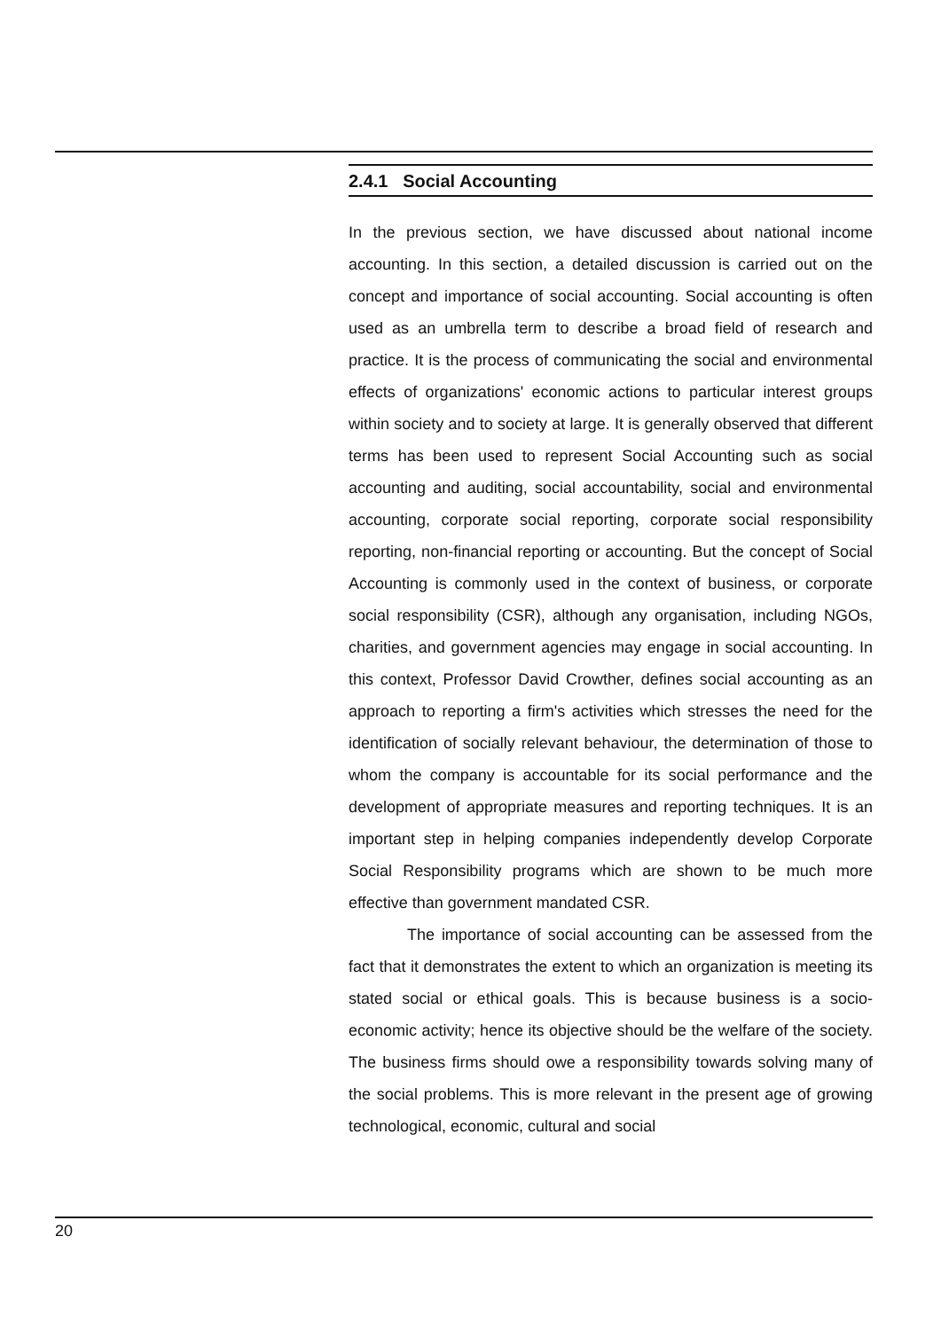2.4.1 Social Accounting
In the previous section, we have discussed about national income accounting. In this section, a detailed discussion is carried out on the concept and importance of social accounting. Social accounting is often used as an umbrella term to describe a broad field of research and practice. It is the process of communicating the social and environmental effects of organizations' economic actions to particular interest groups within society and to society at large. It is generally observed that different terms has been used to represent Social Accounting such as social accounting and auditing, social accountability, social and environmental accounting, corporate social reporting, corporate social responsibility reporting, non-financial reporting or accounting. But the concept of Social Accounting is commonly used in the context of business, or corporate social responsibility (CSR), although any organisation, including NGOs, charities, and government agencies may engage in social accounting. In this context, Professor David Crowther, defines social accounting as an approach to reporting a firm's activities which stresses the need for the identification of socially relevant behaviour, the determination of those to whom the company is accountable for its social performance and the development of appropriate measures and reporting techniques. It is an important step in helping companies independently develop Corporate Social Responsibility programs which are shown to be much more effective than government mandated CSR.
The importance of social accounting can be assessed from the fact that it demonstrates the extent to which an organization is meeting its stated social or ethical goals. This is because business is a socio-economic activity; hence its objective should be the welfare of the society. The business firms should owe a responsibility towards solving many of the social problems. This is more relevant in the present age of growing technological, economic, cultural and social
20